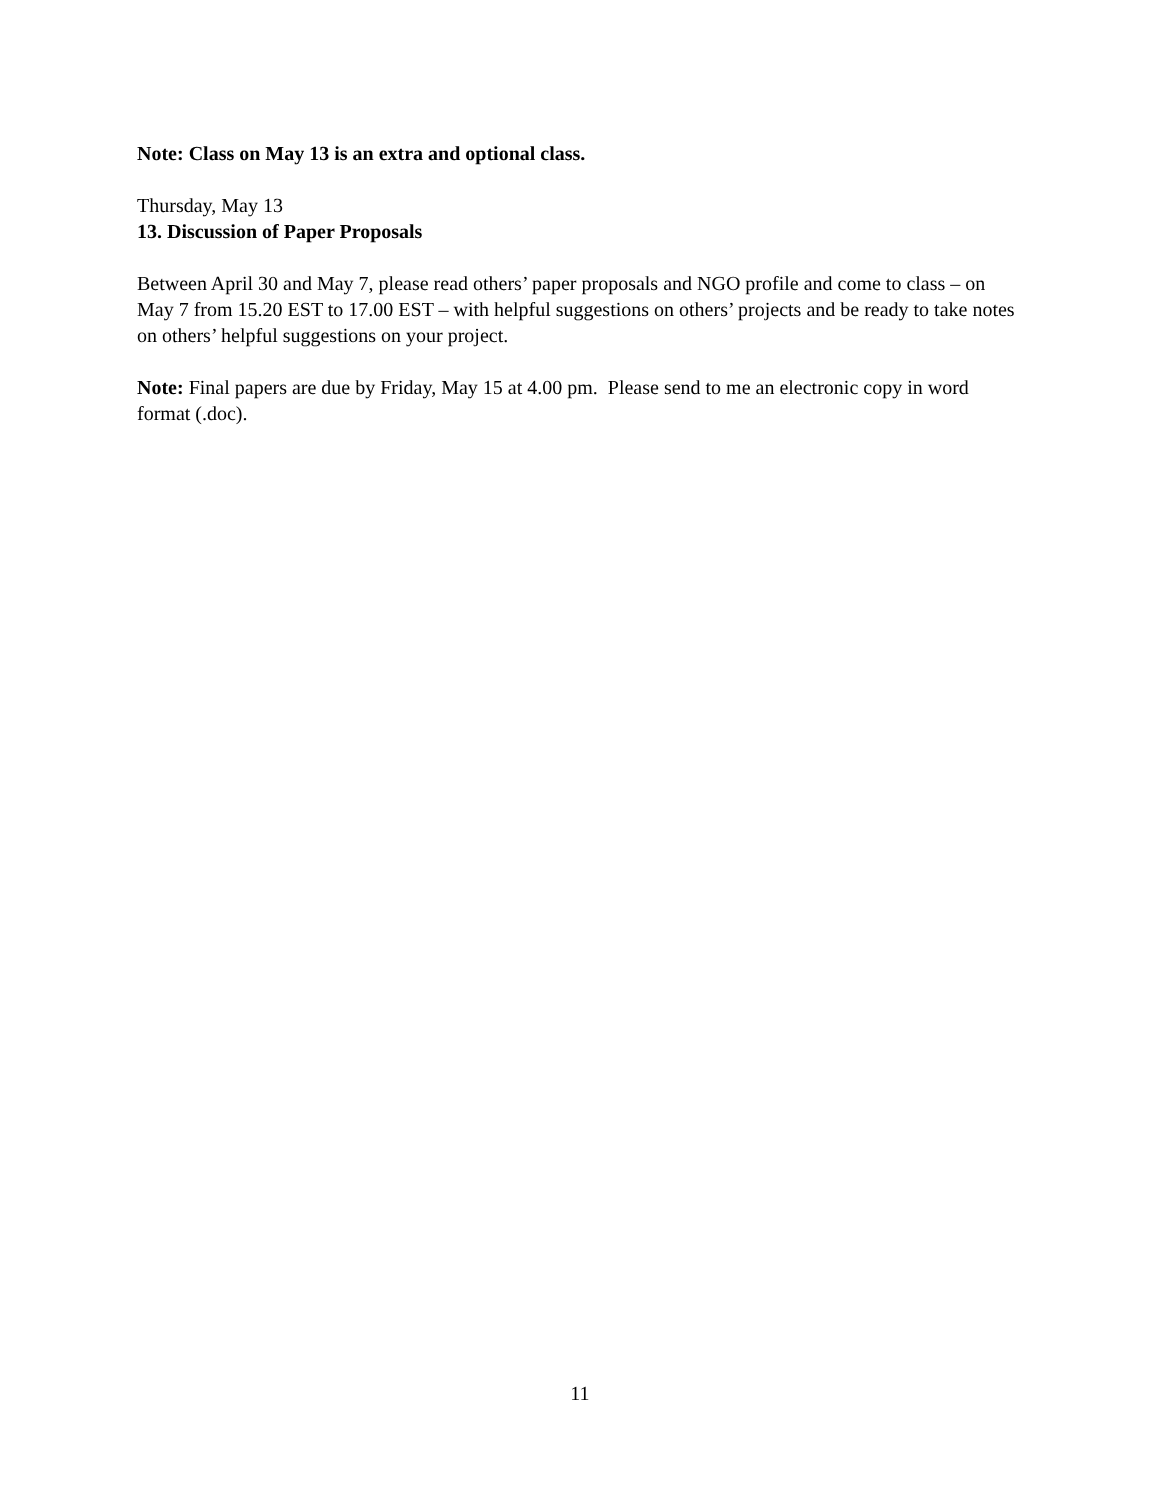Note: Class on May 13 is an extra and optional class.
Thursday, May 13
13. Discussion of Paper Proposals
Between April 30 and May 7, please read others’ paper proposals and NGO profile and come to class – on May 7 from 15.20 EST to 17.00 EST – with helpful suggestions on others’ projects and be ready to take notes on others’ helpful suggestions on your project.
Note: Final papers are due by Friday, May 15 at 4.00 pm. Please send to me an electronic copy in word format (.doc).
11